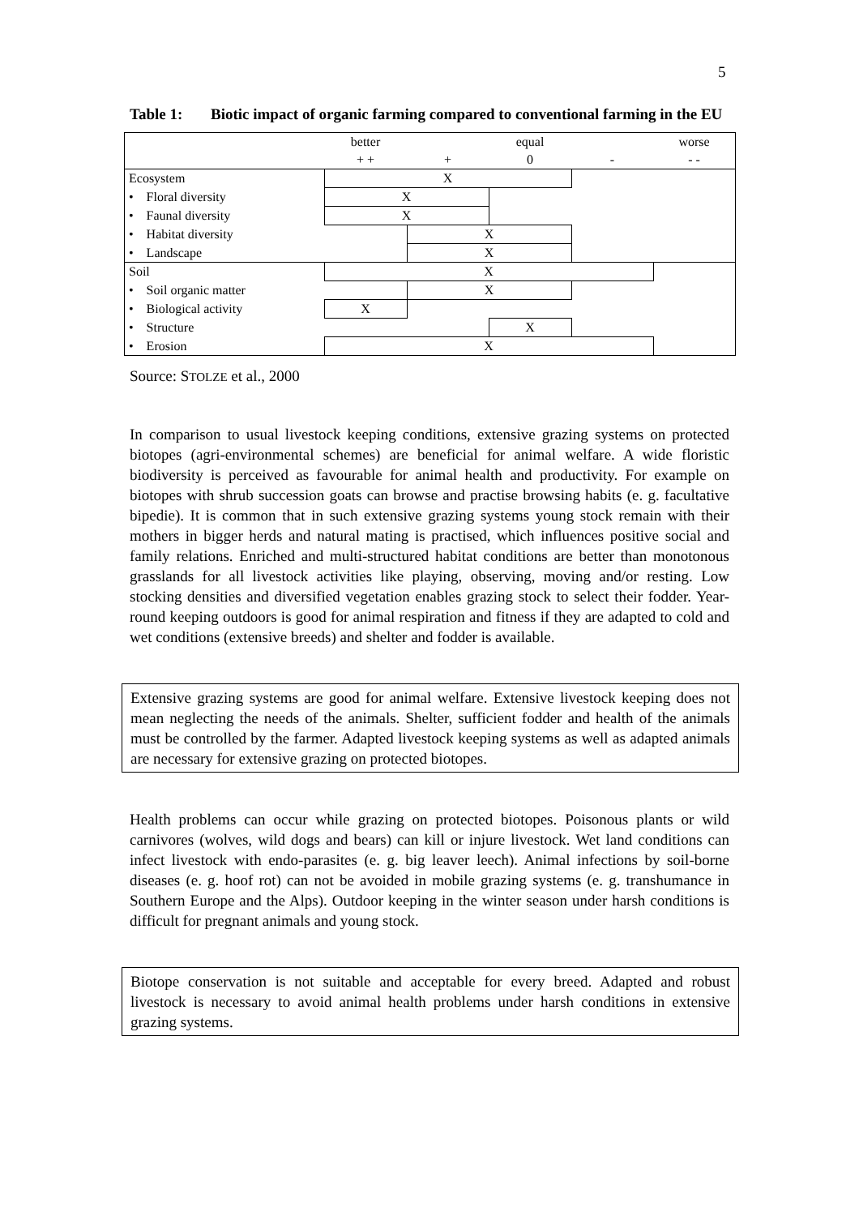5
Table 1: Biotic impact of organic farming compared to conventional farming in the EU
| | better | | equal | | worse |
| | + + | + | 0 | - | - - |
| Ecosystem | X | | | | |
| • Floral diversity | X | | | | |
| • Faunal diversity | X | | | | |
| • Habitat diversity | | X | | | |
| • Landscape | | X | | | |
| Soil | X | | | | |
| • Soil organic matter | | X | | | |
| • Biological activity | X | | | | |
| • Structure | | | X | | |
| • Erosion | X | | | | |
Source: STOLZE et al., 2000
In comparison to usual livestock keeping conditions, extensive grazing systems on protected biotopes (agri-environmental schemes) are beneficial for animal welfare. A wide floristic biodiversity is perceived as favourable for animal health and productivity. For example on biotopes with shrub succession goats can browse and practise browsing habits (e. g. facultative bipedie). It is common that in such extensive grazing systems young stock remain with their mothers in bigger herds and natural mating is practised, which influences positive social and family relations. Enriched and multi-structured habitat conditions are better than monotonous grasslands for all livestock activities like playing, observing, moving and/or resting. Low stocking densities and diversified vegetation enables grazing stock to select their fodder. Year-round keeping outdoors is good for animal respiration and fitness if they are adapted to cold and wet conditions (extensive breeds) and shelter and fodder is available.
Extensive grazing systems are good for animal welfare. Extensive livestock keeping does not mean neglecting the needs of the animals. Shelter, sufficient fodder and health of the animals must be controlled by the farmer. Adapted livestock keeping systems as well as adapted animals are necessary for extensive grazing on protected biotopes.
Health problems can occur while grazing on protected biotopes. Poisonous plants or wild carnivores (wolves, wild dogs and bears) can kill or injure livestock. Wet land conditions can infect livestock with endo-parasites (e. g. big leaver leech). Animal infections by soil-borne diseases (e. g. hoof rot) can not be avoided in mobile grazing systems (e. g. transhumance in Southern Europe and the Alps). Outdoor keeping in the winter season under harsh conditions is difficult for pregnant animals and young stock.
Biotope conservation is not suitable and acceptable for every breed. Adapted and robust livestock is necessary to avoid animal health problems under harsh conditions in extensive grazing systems.